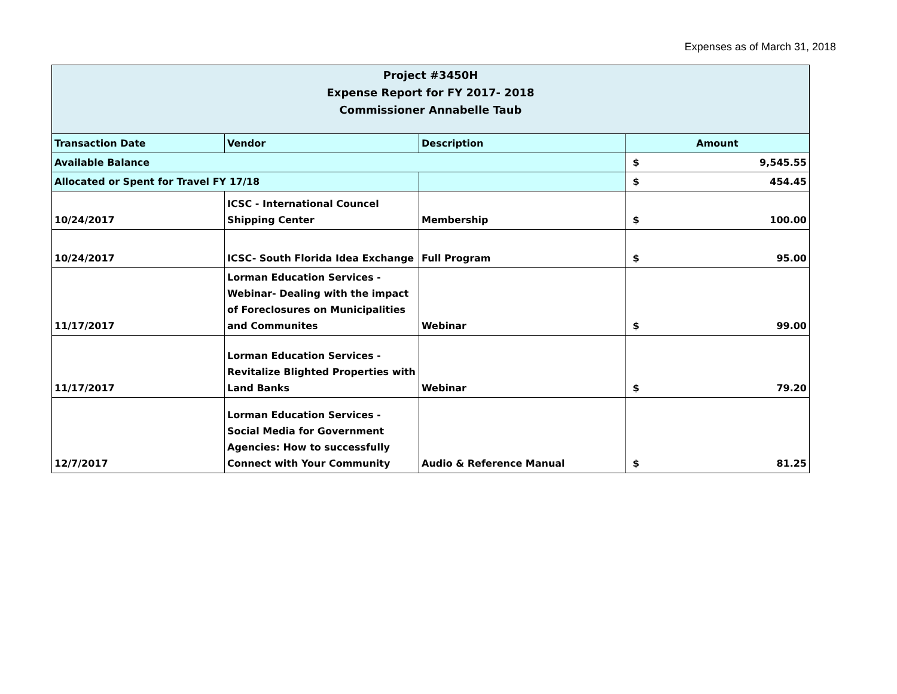Expenses as of March 31, 2018
| Project #3450H Expense Report for FY 2017- 2018 Commissioner Annabelle Taub | | | |
| --- | --- | --- | --- |
| Transaction Date | Vendor | Description | Amount |
| Available Balance | | | $ 9,545.55 |
| Allocated or Spent for Travel FY 17/18 | | | $ 454.45 |
| 10/24/2017 | ICSC - International Councel Shipping Center | Membership | $ 100.00 |
| 10/24/2017 | ICSC- South Florida Idea Exchange | Full Program | $ 95.00 |
| 11/17/2017 | Lorman Education Services - Webinar- Dealing with the impact of Foreclosures on Municipalities and Communites | Webinar | $ 99.00 |
| 11/17/2017 | Lorman Education Services - Revitalize Blighted Properties with Land Banks | Webinar | $ 79.20 |
| 12/7/2017 | Lorman Education Services - Social Media for Government Agencies: How to successfully Connect with Your Community | Audio & Reference Manual | $ 81.25 |